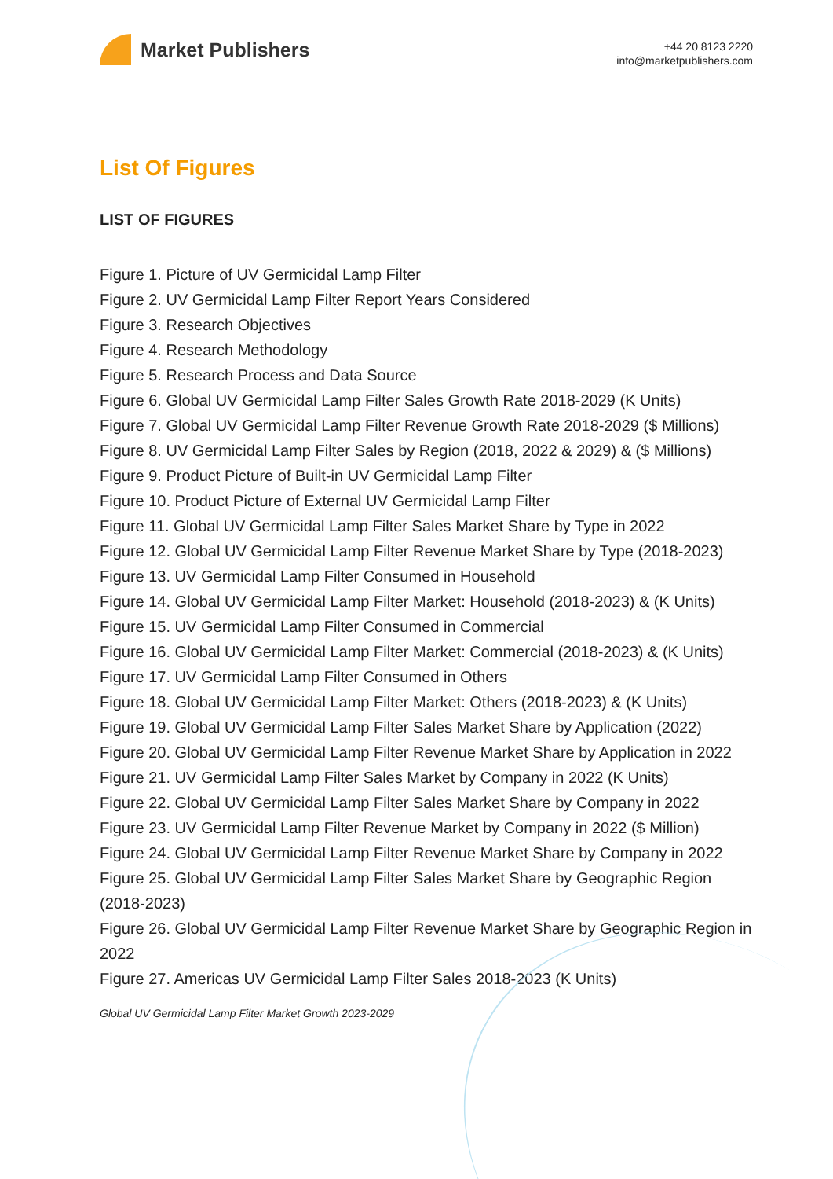Market Publishers
+44 20 8123 2220
info@marketpublishers.com
List Of Figures
LIST OF FIGURES
Figure 1. Picture of UV Germicidal Lamp Filter
Figure 2. UV Germicidal Lamp Filter Report Years Considered
Figure 3. Research Objectives
Figure 4. Research Methodology
Figure 5. Research Process and Data Source
Figure 6. Global UV Germicidal Lamp Filter Sales Growth Rate 2018-2029 (K Units)
Figure 7. Global UV Germicidal Lamp Filter Revenue Growth Rate 2018-2029 ($ Millions)
Figure 8. UV Germicidal Lamp Filter Sales by Region (2018, 2022 & 2029) & ($ Millions)
Figure 9. Product Picture of Built-in UV Germicidal Lamp Filter
Figure 10. Product Picture of External UV Germicidal Lamp Filter
Figure 11. Global UV Germicidal Lamp Filter Sales Market Share by Type in 2022
Figure 12. Global UV Germicidal Lamp Filter Revenue Market Share by Type (2018-2023)
Figure 13. UV Germicidal Lamp Filter Consumed in Household
Figure 14. Global UV Germicidal Lamp Filter Market: Household (2018-2023) & (K Units)
Figure 15. UV Germicidal Lamp Filter Consumed in Commercial
Figure 16. Global UV Germicidal Lamp Filter Market: Commercial (2018-2023) & (K Units)
Figure 17. UV Germicidal Lamp Filter Consumed in Others
Figure 18. Global UV Germicidal Lamp Filter Market: Others (2018-2023) & (K Units)
Figure 19. Global UV Germicidal Lamp Filter Sales Market Share by Application (2022)
Figure 20. Global UV Germicidal Lamp Filter Revenue Market Share by Application in 2022
Figure 21. UV Germicidal Lamp Filter Sales Market by Company in 2022 (K Units)
Figure 22. Global UV Germicidal Lamp Filter Sales Market Share by Company in 2022
Figure 23. UV Germicidal Lamp Filter Revenue Market by Company in 2022 ($ Million)
Figure 24. Global UV Germicidal Lamp Filter Revenue Market Share by Company in 2022
Figure 25. Global UV Germicidal Lamp Filter Sales Market Share by Geographic Region (2018-2023)
Figure 26. Global UV Germicidal Lamp Filter Revenue Market Share by Geographic Region in 2022
Figure 27. Americas UV Germicidal Lamp Filter Sales 2018-2023 (K Units)
Global UV Germicidal Lamp Filter Market Growth 2023-2029